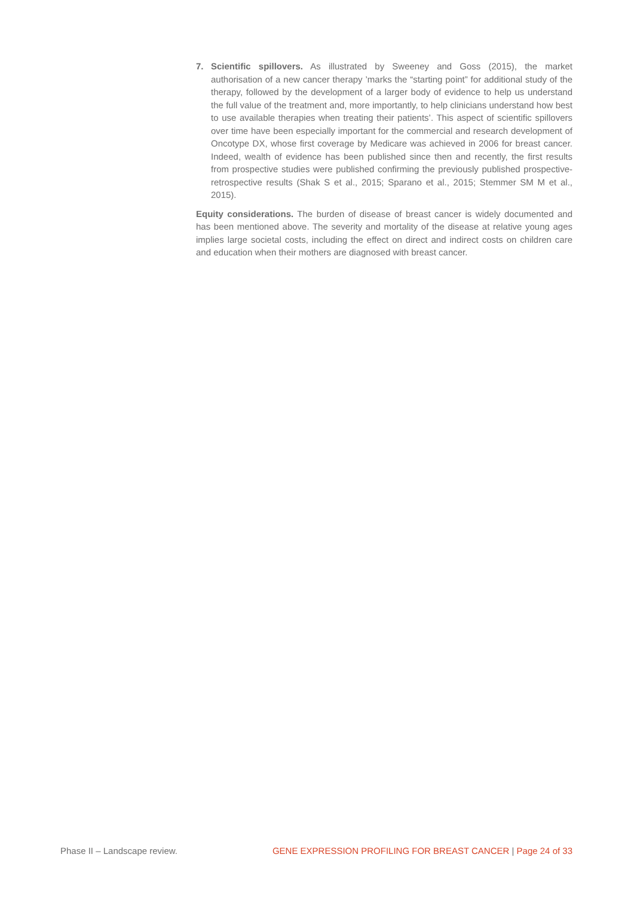7. Scientific spillovers. As illustrated by Sweeney and Goss (2015), the market authorisation of a new cancer therapy ’marks the “starting point” for additional study of the therapy, followed by the development of a larger body of evidence to help us understand the full value of the treatment and, more importantly, to help clinicians understand how best to use available therapies when treating their patients’. This aspect of scientific spillovers over time have been especially important for the commercial and research development of Oncotype DX, whose first coverage by Medicare was achieved in 2006 for breast cancer. Indeed, wealth of evidence has been published since then and recently, the first results from prospective studies were published confirming the previously published prospective-retrospective results (Shak S et al., 2015; Sparano et al., 2015; Stemmer SM M et al., 2015).
Equity considerations. The burden of disease of breast cancer is widely documented and has been mentioned above. The severity and mortality of the disease at relative young ages implies large societal costs, including the effect on direct and indirect costs on children care and education when their mothers are diagnosed with breast cancer.
Phase II – Landscape review. GENE EXPRESSION PROFILING FOR BREAST CANCER | Page 24 of 33